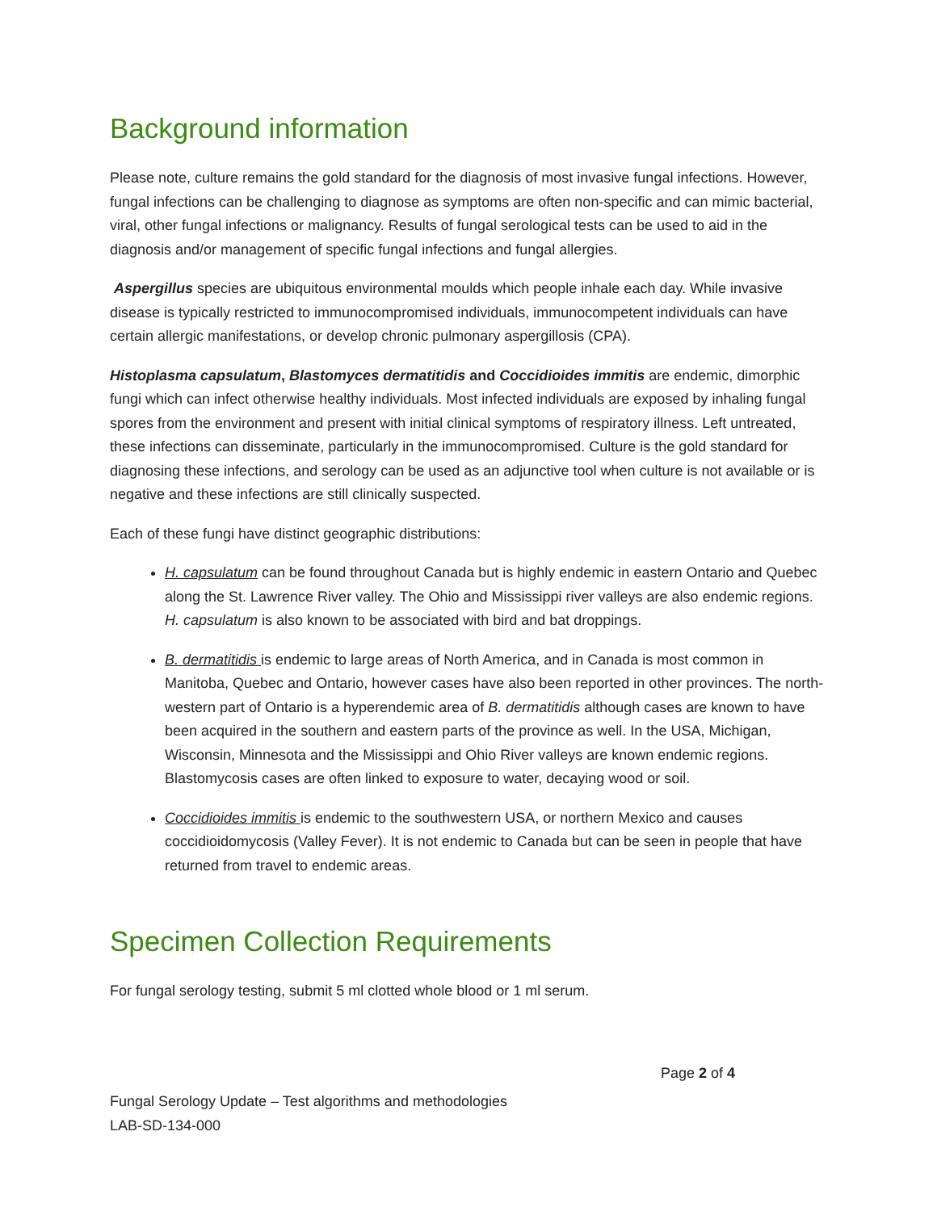Background information
Please note, culture remains the gold standard for the diagnosis of most invasive fungal infections. However, fungal infections can be challenging to diagnose as symptoms are often non-specific and can mimic bacterial, viral, other fungal infections or malignancy. Results of fungal serological tests can be used to aid in the diagnosis and/or management of specific fungal infections and fungal allergies.
Aspergillus species are ubiquitous environmental moulds which people inhale each day. While invasive disease is typically restricted to immunocompromised individuals, immunocompetent individuals can have certain allergic manifestations, or develop chronic pulmonary aspergillosis (CPA).
Histoplasma capsulatum, Blastomyces dermatitidis and Coccidioides immitis are endemic, dimorphic fungi which can infect otherwise healthy individuals. Most infected individuals are exposed by inhaling fungal spores from the environment and present with initial clinical symptoms of respiratory illness. Left untreated, these infections can disseminate, particularly in the immunocompromised. Culture is the gold standard for diagnosing these infections, and serology can be used as an adjunctive tool when culture is not available or is negative and these infections are still clinically suspected.
Each of these fungi have distinct geographic distributions:
H. capsulatum can be found throughout Canada but is highly endemic in eastern Ontario and Quebec along the St. Lawrence River valley. The Ohio and Mississippi river valleys are also endemic regions. H. capsulatum is also known to be associated with bird and bat droppings.
B. dermatitidis is endemic to large areas of North America, and in Canada is most common in Manitoba, Quebec and Ontario, however cases have also been reported in other provinces. The north-western part of Ontario is a hyperendemic area of B. dermatitidis although cases are known to have been acquired in the southern and eastern parts of the province as well. In the USA, Michigan, Wisconsin, Minnesota and the Mississippi and Ohio River valleys are known endemic regions. Blastomycosis cases are often linked to exposure to water, decaying wood or soil.
Coccidioides immitis is endemic to the southwestern USA, or northern Mexico and causes coccidioidomycosis (Valley Fever). It is not endemic to Canada but can be seen in people that have returned from travel to endemic areas.
Specimen Collection Requirements
For fungal serology testing, submit 5 ml clotted whole blood or 1 ml serum.
Page 2 of 4
Fungal Serology Update – Test algorithms and methodologies
LAB-SD-134-000